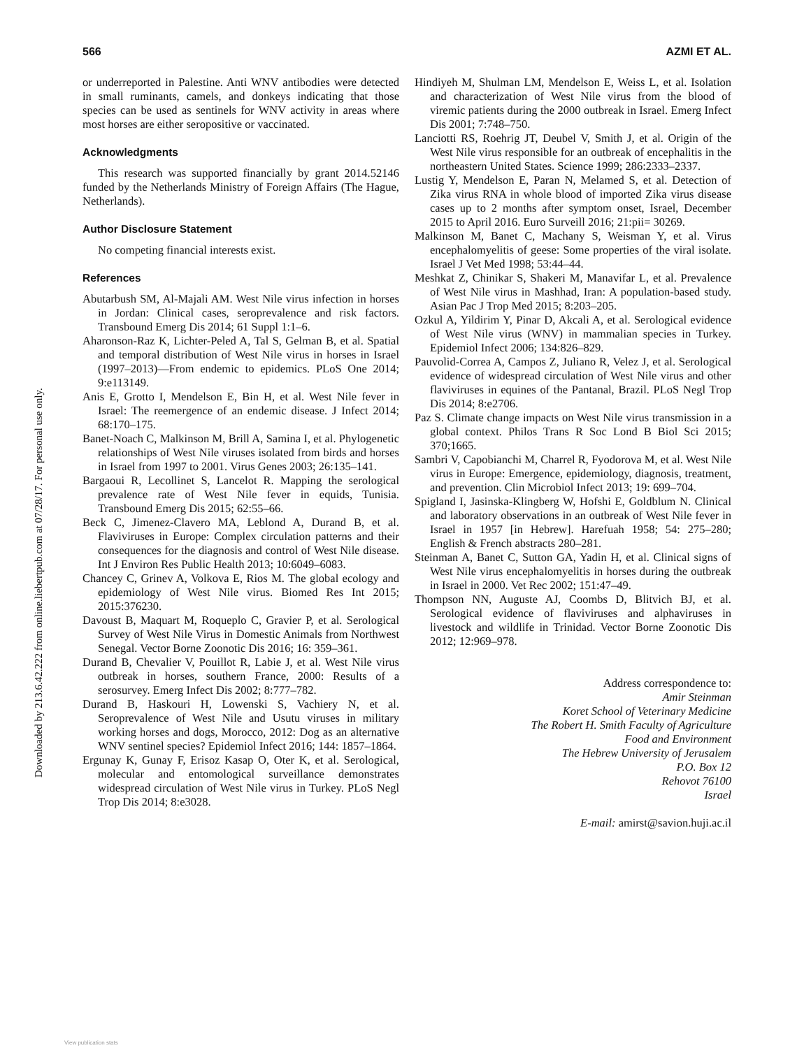Downloaded by 213.6.42.222 from online.liebertpub.com at 07/28/17. For personal use only.
566 AZMI ET AL.
or underreported in Palestine. Anti WNV antibodies were detected in small ruminants, camels, and donkeys indicating that those species can be used as sentinels for WNV activity in areas where most horses are either seropositive or vaccinated.
Acknowledgments
This research was supported financially by grant 2014.52146 funded by the Netherlands Ministry of Foreign Affairs (The Hague, Netherlands).
Author Disclosure Statement
No competing financial interests exist.
References
Abutarbush SM, Al-Majali AM. West Nile virus infection in horses in Jordan: Clinical cases, seroprevalence and risk factors. Transbound Emerg Dis 2014; 61 Suppl 1:1–6.
Aharonson-Raz K, Lichter-Peled A, Tal S, Gelman B, et al. Spatial and temporal distribution of West Nile virus in horses in Israel (1997–2013)—From endemic to epidemics. PLoS One 2014; 9:e113149.
Anis E, Grotto I, Mendelson E, Bin H, et al. West Nile fever in Israel: The reemergence of an endemic disease. J Infect 2014; 68:170–175.
Banet-Noach C, Malkinson M, Brill A, Samina I, et al. Phylogenetic relationships of West Nile viruses isolated from birds and horses in Israel from 1997 to 2001. Virus Genes 2003; 26:135–141.
Bargaoui R, Lecollinet S, Lancelot R. Mapping the serological prevalence rate of West Nile fever in equids, Tunisia. Transbound Emerg Dis 2015; 62:55–66.
Beck C, Jimenez-Clavero MA, Leblond A, Durand B, et al. Flaviviruses in Europe: Complex circulation patterns and their consequences for the diagnosis and control of West Nile disease. Int J Environ Res Public Health 2013; 10:6049–6083.
Chancey C, Grinev A, Volkova E, Rios M. The global ecology and epidemiology of West Nile virus. Biomed Res Int 2015; 2015:376230.
Davoust B, Maquart M, Roqueplo C, Gravier P, et al. Serological Survey of West Nile Virus in Domestic Animals from Northwest Senegal. Vector Borne Zoonotic Dis 2016; 16: 359–361.
Durand B, Chevalier V, Pouillot R, Labie J, et al. West Nile virus outbreak in horses, southern France, 2000: Results of a serosurvey. Emerg Infect Dis 2002; 8:777–782.
Durand B, Haskouri H, Lowenski S, Vachiery N, et al. Seroprevalence of West Nile and Usutu viruses in military working horses and dogs, Morocco, 2012: Dog as an alternative WNV sentinel species? Epidemiol Infect 2016; 144: 1857–1864.
Ergunay K, Gunay F, Erisoz Kasap O, Oter K, et al. Serological, molecular and entomological surveillance demonstrates widespread circulation of West Nile virus in Turkey. PLoS Negl Trop Dis 2014; 8:e3028.
Hindiyeh M, Shulman LM, Mendelson E, Weiss L, et al. Isolation and characterization of West Nile virus from the blood of viremic patients during the 2000 outbreak in Israel. Emerg Infect Dis 2001; 7:748–750.
Lanciotti RS, Roehrig JT, Deubel V, Smith J, et al. Origin of the West Nile virus responsible for an outbreak of encephalitis in the northeastern United States. Science 1999; 286:2333–2337.
Lustig Y, Mendelson E, Paran N, Melamed S, et al. Detection of Zika virus RNA in whole blood of imported Zika virus disease cases up to 2 months after symptom onset, Israel, December 2015 to April 2016. Euro Surveill 2016; 21:pii= 30269.
Malkinson M, Banet C, Machany S, Weisman Y, et al. Virus encephalomyelitis of geese: Some properties of the viral isolate. Israel J Vet Med 1998; 53:44–44.
Meshkat Z, Chinikar S, Shakeri M, Manavifar L, et al. Prevalence of West Nile virus in Mashhad, Iran: A population-based study. Asian Pac J Trop Med 2015; 8:203–205.
Ozkul A, Yildirim Y, Pinar D, Akcali A, et al. Serological evidence of West Nile virus (WNV) in mammalian species in Turkey. Epidemiol Infect 2006; 134:826–829.
Pauvolid-Correa A, Campos Z, Juliano R, Velez J, et al. Serological evidence of widespread circulation of West Nile virus and other flaviviruses in equines of the Pantanal, Brazil. PLoS Negl Trop Dis 2014; 8:e2706.
Paz S. Climate change impacts on West Nile virus transmission in a global context. Philos Trans R Soc Lond B Biol Sci 2015; 370;1665.
Sambri V, Capobianchi M, Charrel R, Fyodorova M, et al. West Nile virus in Europe: Emergence, epidemiology, diagnosis, treatment, and prevention. Clin Microbiol Infect 2013; 19: 699–704.
Spigland I, Jasinska-Klingberg W, Hofshi E, Goldblum N. Clinical and laboratory observations in an outbreak of West Nile fever in Israel in 1957 [in Hebrew]. Harefuah 1958; 54: 275–280; English & French abstracts 280–281.
Steinman A, Banet C, Sutton GA, Yadin H, et al. Clinical signs of West Nile virus encephalomyelitis in horses during the outbreak in Israel in 2000. Vet Rec 2002; 151:47–49.
Thompson NN, Auguste AJ, Coombs D, Blitvich BJ, et al. Serological evidence of flaviviruses and alphaviruses in livestock and wildlife in Trinidad. Vector Borne Zoonotic Dis 2012; 12:969–978.
Address correspondence to:
Amir Steinman
Koret School of Veterinary Medicine
The Robert H. Smith Faculty of Agriculture
Food and Environment
The Hebrew University of Jerusalem
P.O. Box 12
Rehovot 76100
Israel
E-mail: amirst@savion.huji.ac.il
View publication stats